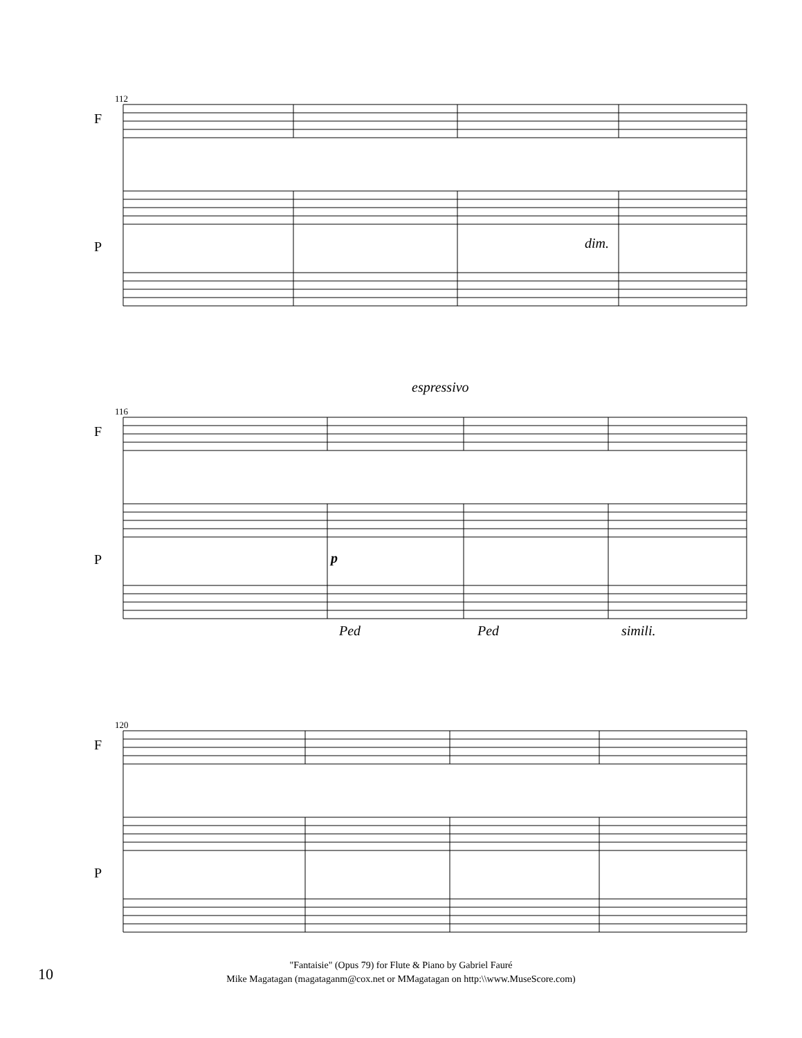112
F
P dim.
espressivo
116
F
P p
Ped Ped simili.
120
F
P
10
"Fantaisie" (Opus 79) for Flute & Piano by Gabriel Fauré
Mike Magatagan (magataganm@cox.net or MMagatagan on http:\\www.MuseScore.com)